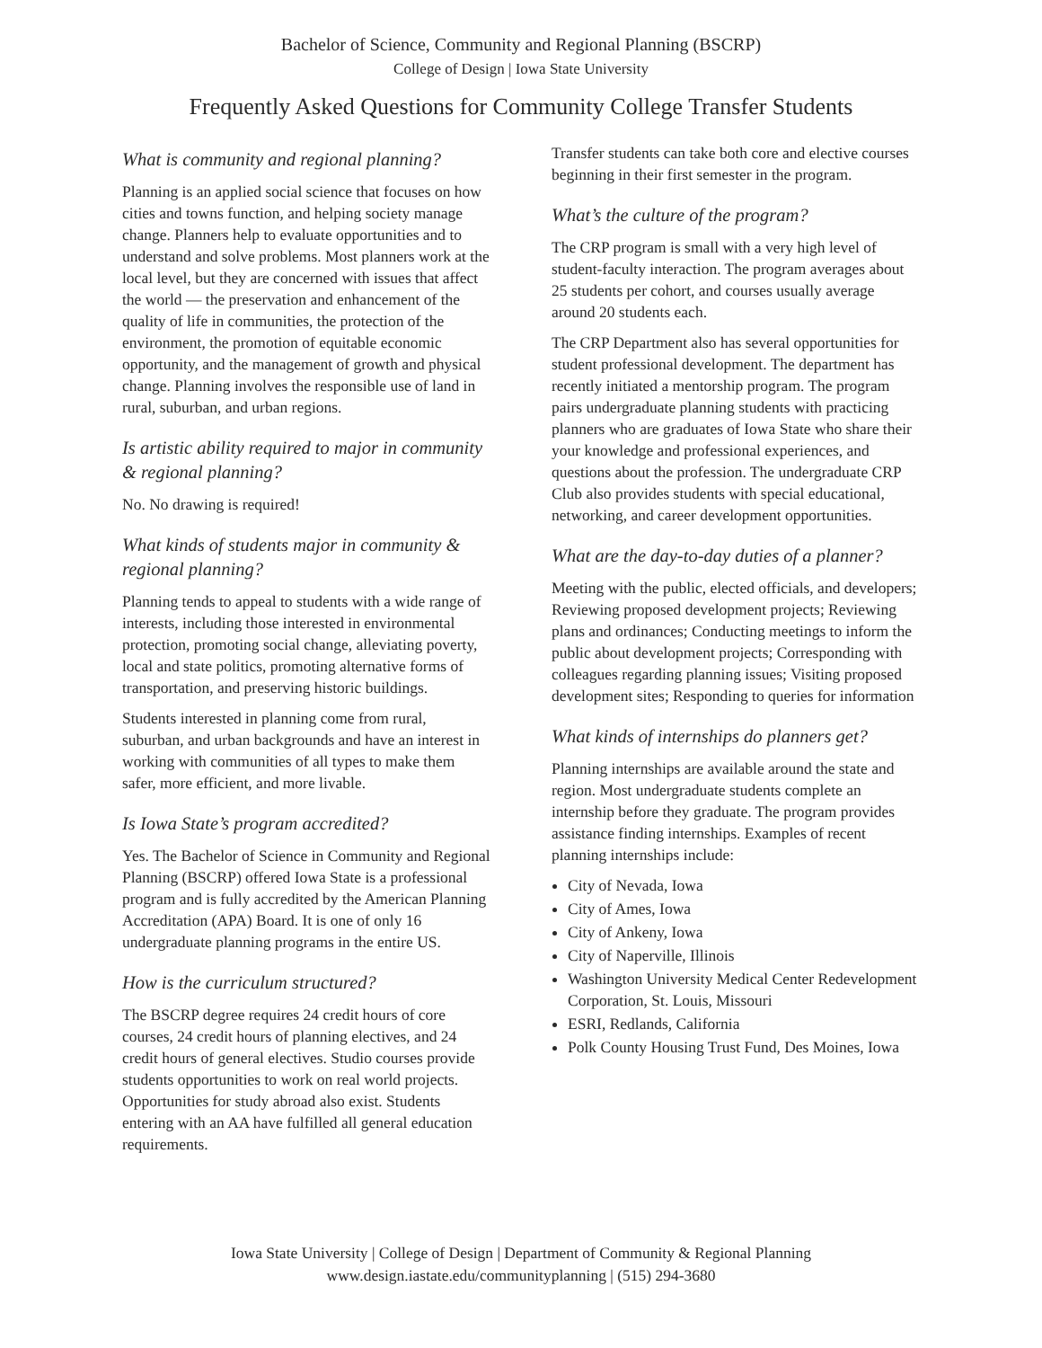Bachelor of Science, Community and Regional Planning (BSCRP)
College of Design | Iowa State University
Frequently Asked Questions for Community College Transfer Students
What is community and regional planning?
Planning is an applied social science that focuses on how cities and towns function, and helping society manage change. Planners help to evaluate opportunities and to understand and solve problems. Most planners work at the local level, but they are concerned with issues that affect the world — the preservation and enhancement of the quality of life in communities, the protection of the environment, the promotion of equitable economic opportunity, and the management of growth and physical change. Planning involves the responsible use of land in rural, suburban, and urban regions.
Is artistic ability required to major in community & regional planning?
No. No drawing is required!
What kinds of students major in community & regional planning?
Planning tends to appeal to students with a wide range of interests, including those interested in environmental protection, promoting social change, alleviating poverty, local and state politics, promoting alternative forms of transportation, and preserving historic buildings.
Students interested in planning come from rural, suburban, and urban backgrounds and have an interest in working with communities of all types to make them safer, more efficient, and more livable.
Is Iowa State’s program accredited?
Yes. The Bachelor of Science in Community and Regional Planning (BSCRP) offered Iowa State is a professional program and is fully accredited by the American Planning Accreditation (APA) Board. It is one of only 16 undergraduate planning programs in the entire US.
How is the curriculum structured?
The BSCRP degree requires 24 credit hours of core courses, 24 credit hours of planning electives, and 24 credit hours of general electives. Studio courses provide students opportunities to work on real world projects. Opportunities for study abroad also exist. Students entering with an AA have fulfilled all general education requirements.
Transfer students can take both core and elective courses beginning in their first semester in the program.
What’s the culture of the program?
The CRP program is small with a very high level of student-faculty interaction. The program averages about 25 students per cohort, and courses usually average around 20 students each.
The CRP Department also has several opportunities for student professional development. The department has recently initiated a mentorship program. The program pairs undergraduate planning students with practicing planners who are graduates of Iowa State who share their your knowledge and professional experiences, and questions about the profession. The undergraduate CRP Club also provides students with special educational, networking, and career development opportunities.
What are the day-to-day duties of a planner?
Meeting with the public, elected officials, and developers; Reviewing proposed development projects; Reviewing plans and ordinances; Conducting meetings to inform the public about development projects; Corresponding with colleagues regarding planning issues; Visiting proposed development sites; Responding to queries for information
What kinds of internships do planners get?
Planning internships are available around the state and region. Most undergraduate students complete an internship before they graduate. The program provides assistance finding internships. Examples of recent planning internships include:
City of Nevada, Iowa
City of Ames, Iowa
City of Ankeny, Iowa
City of Naperville, Illinois
Washington University Medical Center Redevelopment Corporation, St. Louis, Missouri
ESRI, Redlands, California
Polk County Housing Trust Fund, Des Moines, Iowa
Iowa State University | College of Design | Department of Community & Regional Planning
www.design.iastate.edu/communityplanning | (515) 294-3680